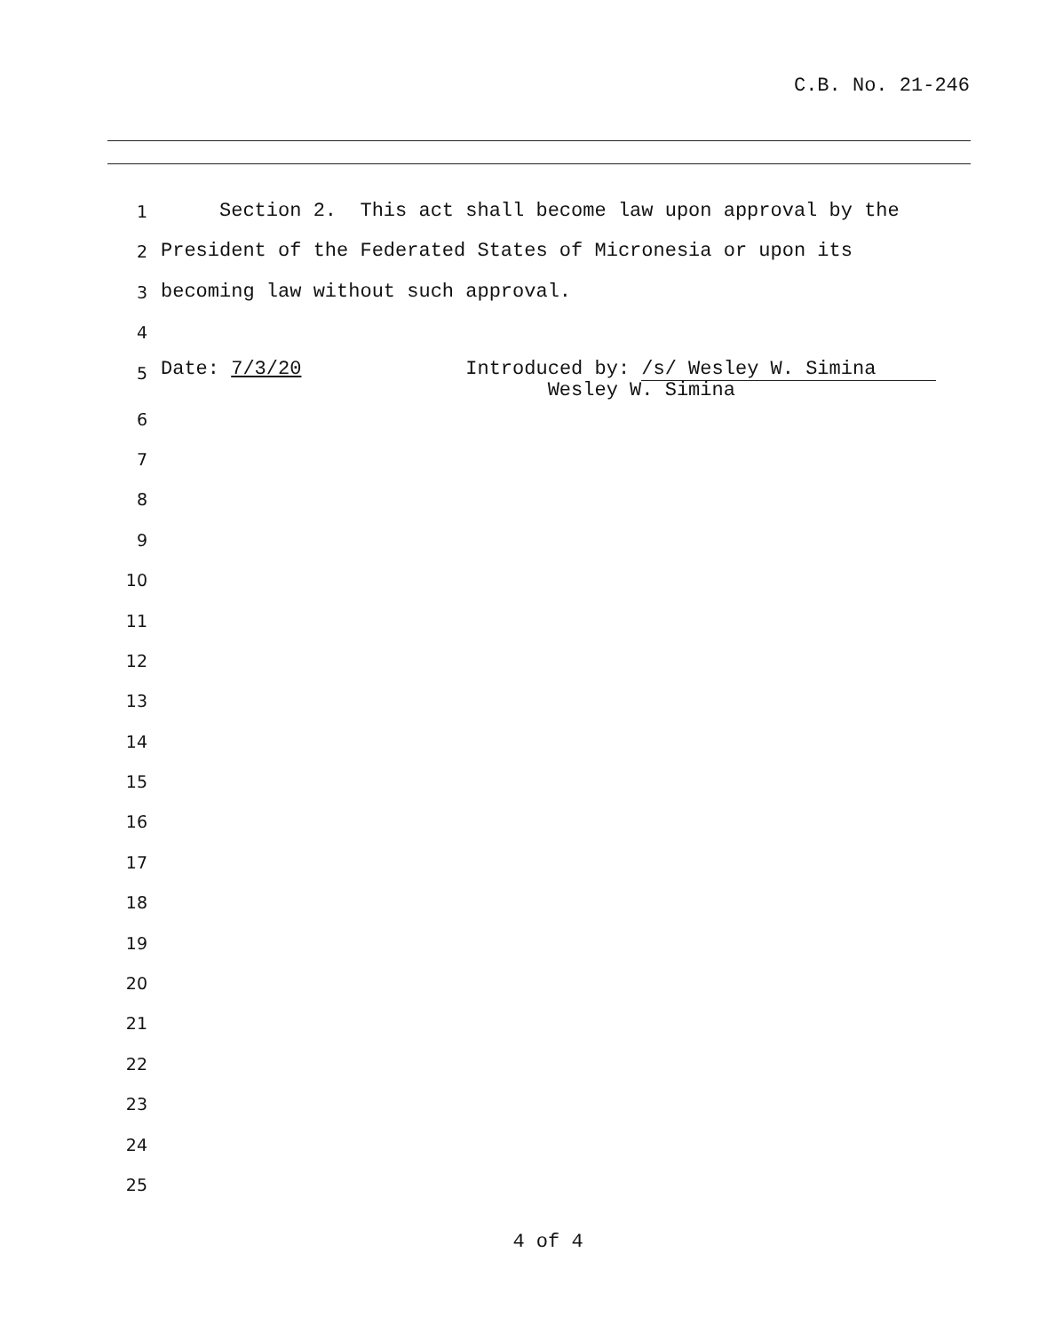C.B. No. 21-246
1 Section 2. This act shall become law upon approval by the
2 President of the Federated States of Micronesia or upon its
3 becoming law without such approval.
4
5 Date: 7/3/20 Introduced by: /s/ Wesley W. Simina Wesley W. Simina
6
7
8
9
10
11
12
13
14
15
16
17
18
19
20
21
22
23
24
25
4 of 4